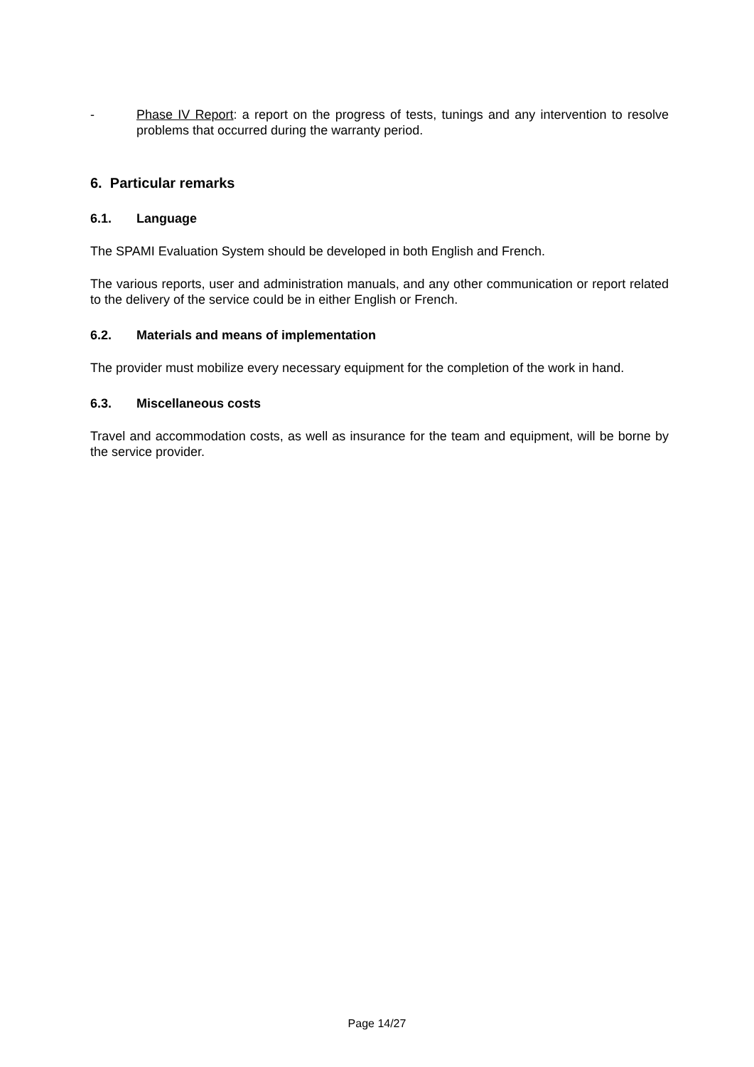- Phase IV Report: a report on the progress of tests, tunings and any intervention to resolve problems that occurred during the warranty period.
6. Particular remarks
6.1. Language
The SPAMI Evaluation System should be developed in both English and French.
The various reports, user and administration manuals, and any other communication or report related to the delivery of the service could be in either English or French.
6.2. Materials and means of implementation
The provider must mobilize every necessary equipment for the completion of the work in hand.
6.3. Miscellaneous costs
Travel and accommodation costs, as well as insurance for the team and equipment, will be borne by the service provider.
Page 14/27